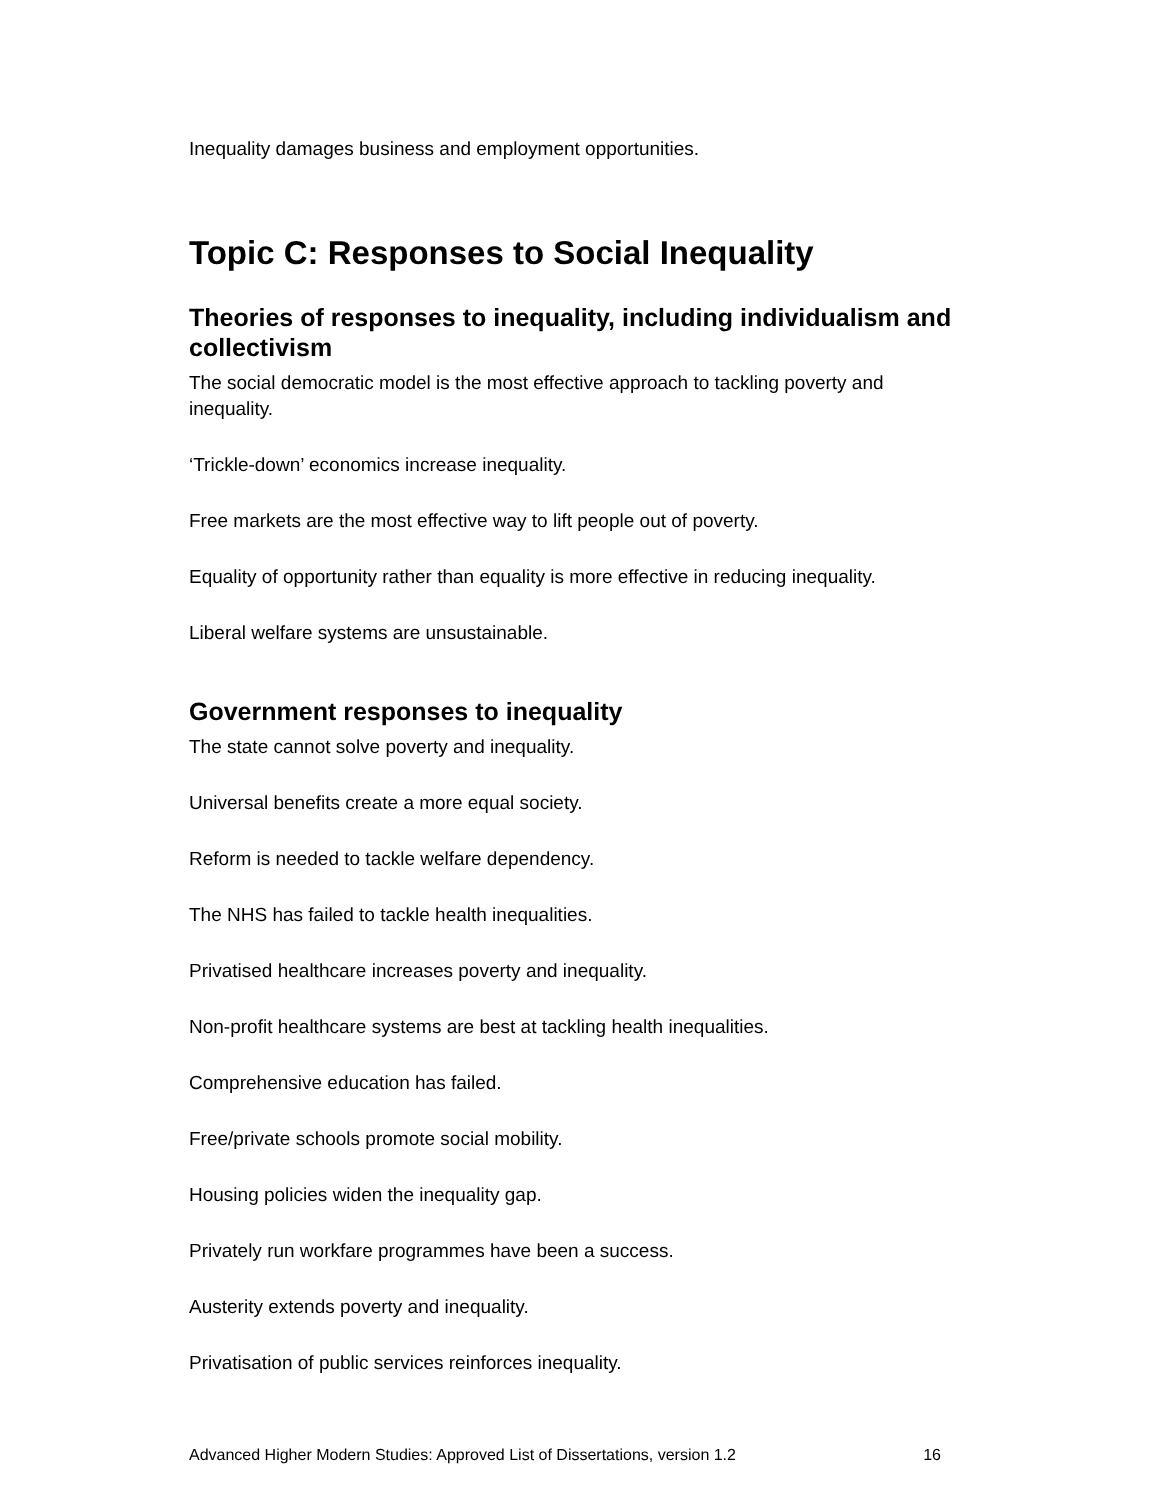Inequality damages business and employment opportunities.
Topic C: Responses to Social Inequality
Theories of responses to inequality, including individualism and collectivism
The social democratic model is the most effective approach to tackling poverty and inequality.
‘Trickle-down’ economics increase inequality.
Free markets are the most effective way to lift people out of poverty.
Equality of opportunity rather than equality is more effective in reducing inequality.
Liberal welfare systems are unsustainable.
Government responses to inequality
The state cannot solve poverty and inequality.
Universal benefits create a more equal society.
Reform is needed to tackle welfare dependency.
The NHS has failed to tackle health inequalities.
Privatised healthcare increases poverty and inequality.
Non-profit healthcare systems are best at tackling health inequalities.
Comprehensive education has failed.
Free/private schools promote social mobility.
Housing policies widen the inequality gap.
Privately run workfare programmes have been a success.
Austerity extends poverty and inequality.
Privatisation of public services reinforces inequality.
Advanced Higher Modern Studies: Approved List of Dissertations, version 1.2 16